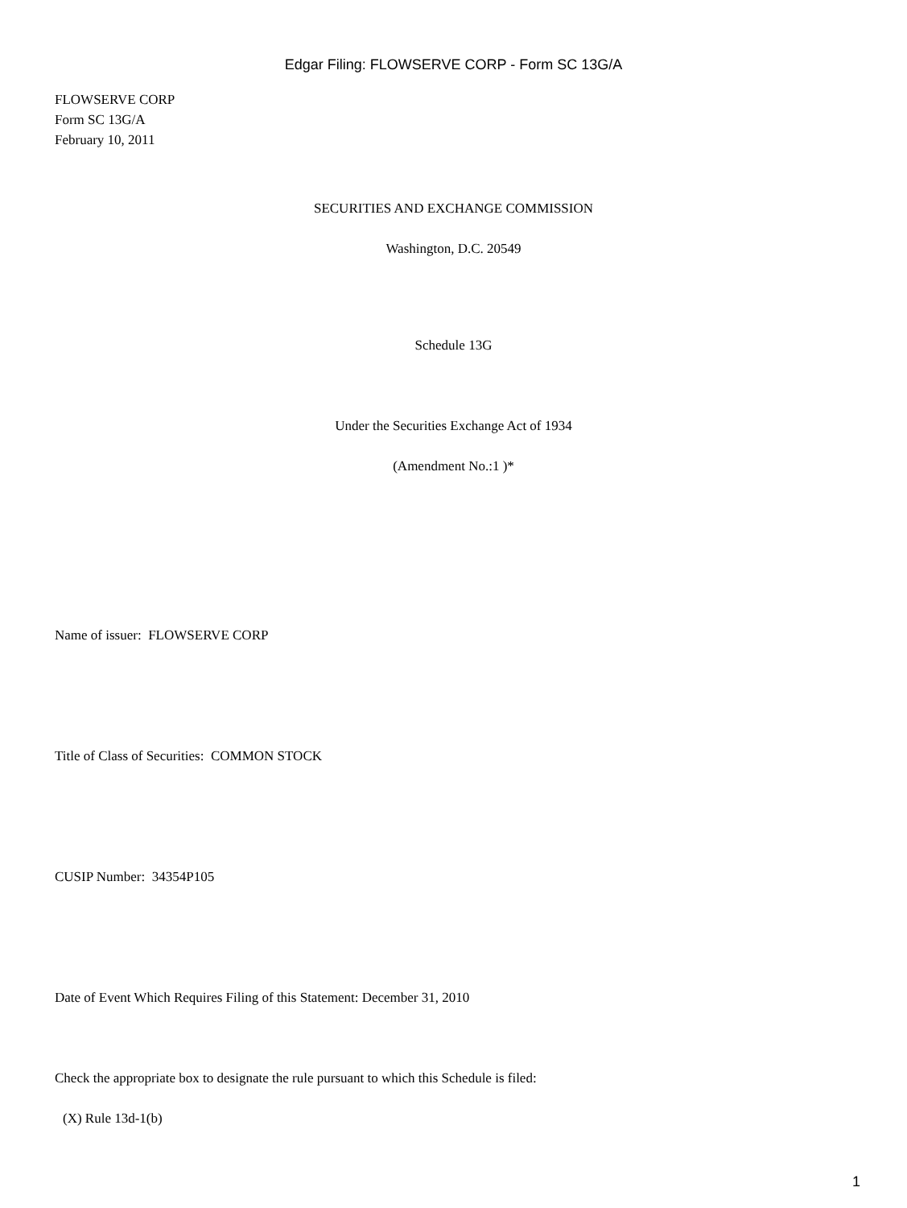Edgar Filing: FLOWSERVE CORP - Form SC 13G/A
FLOWSERVE CORP
Form SC 13G/A
February 10, 2011
SECURITIES AND EXCHANGE COMMISSION
Washington, D.C. 20549
Schedule 13G
Under the Securities Exchange Act of 1934
(Amendment No.:1 )*
Name of issuer: FLOWSERVE CORP
Title of Class of Securities: COMMON STOCK
CUSIP Number: 34354P105
Date of Event Which Requires Filing of this Statement: December 31, 2010
Check the appropriate box to designate the rule pursuant to which this Schedule is filed:
(X) Rule 13d-1(b)
1